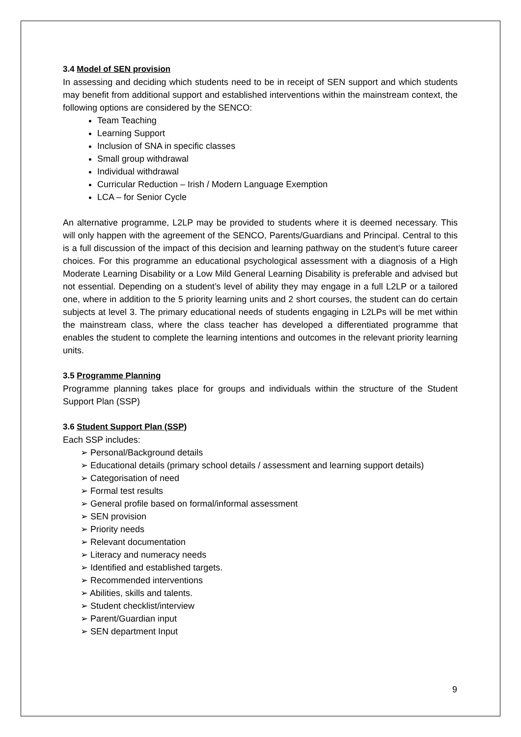3.4 Model of SEN provision
In assessing and deciding which students need to be in receipt of SEN support and which students may benefit from additional support and established interventions within the mainstream context, the following options are considered by the SENCO:
Team Teaching
Learning Support
Inclusion of SNA in specific classes
Small group withdrawal
Individual withdrawal
Curricular Reduction – Irish / Modern Language Exemption
LCA – for Senior Cycle
An alternative programme, L2LP may be provided to students where it is deemed necessary. This will only happen with the agreement of the SENCO, Parents/Guardians and Principal. Central to this is a full discussion of the impact of this decision and learning pathway on the student’s future career choices. For this programme an educational psychological assessment with a diagnosis of a High Moderate Learning Disability or a Low Mild General Learning Disability is preferable and advised but not essential. Depending on a student’s level of ability they may engage in a full L2LP or a tailored one, where in addition to the 5 priority learning units and 2 short courses, the student can do certain subjects at level 3. The primary educational needs of students engaging in L2LPs will be met within the mainstream class, where the class teacher has developed a differentiated programme that enables the student to complete the learning intentions and outcomes in the relevant priority learning units.
3.5 Programme Planning
Programme planning takes place for groups and individuals within the structure of the Student Support Plan (SSP)
3.6 Student Support Plan (SSP)
Each SSP includes:
➢ Personal/Background details
➢ Educational details (primary school details / assessment and learning support details)
➢ Categorisation of need
➢ Formal test results
➢ General profile based on formal/informal assessment
➢ SEN provision
➢ Priority needs
➢ Relevant documentation
➢ Literacy and numeracy needs
➢ Identified and established targets.
➢ Recommended interventions
➢ Abilities, skills and talents.
➢ Student checklist/interview
➢ Parent/Guardian input
➢ SEN department Input
9